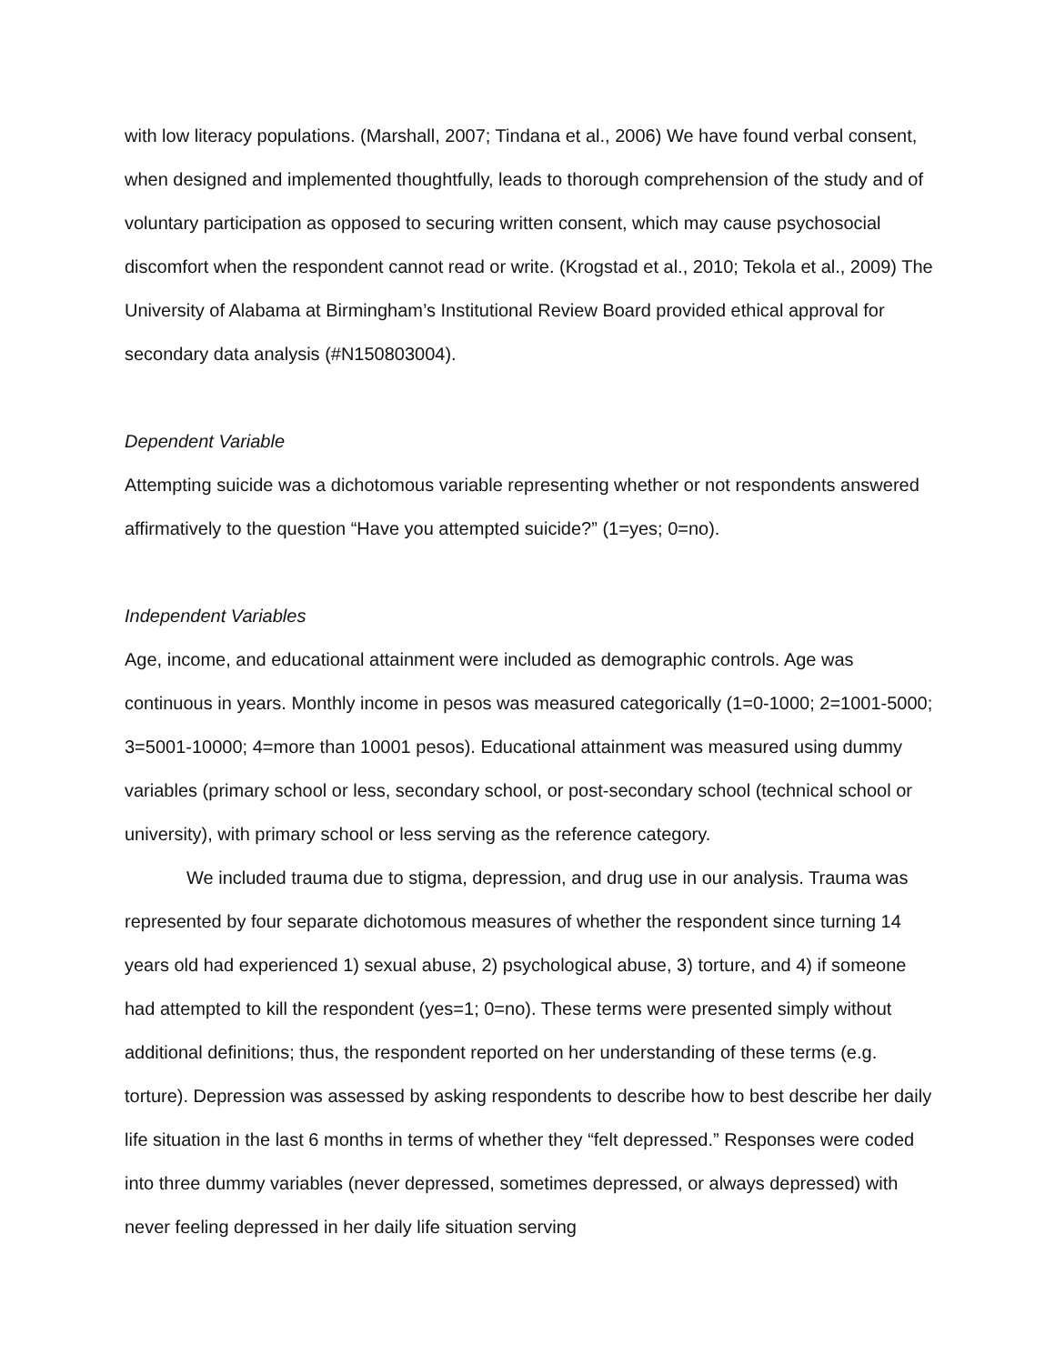with low literacy populations. (Marshall, 2007; Tindana et al., 2006) We have found verbal consent, when designed and implemented thoughtfully, leads to thorough comprehension of the study and of voluntary participation as opposed to securing written consent, which may cause psychosocial discomfort when the respondent cannot read or write. (Krogstad et al., 2010; Tekola et al., 2009) The University of Alabama at Birmingham’s Institutional Review Board provided ethical approval for secondary data analysis (#N150803004).
Dependent Variable
Attempting suicide was a dichotomous variable representing whether or not respondents answered affirmatively to the question “Have you attempted suicide?” (1=yes; 0=no).
Independent Variables
Age, income, and educational attainment were included as demographic controls. Age was continuous in years. Monthly income in pesos was measured categorically (1=0-1000; 2=1001-5000; 3=5001-10000; 4=more than 10001 pesos). Educational attainment was measured using dummy variables (primary school or less, secondary school, or post-secondary school (technical school or university), with primary school or less serving as the reference category.
We included trauma due to stigma, depression, and drug use in our analysis. Trauma was represented by four separate dichotomous measures of whether the respondent since turning 14 years old had experienced 1) sexual abuse, 2) psychological abuse, 3) torture, and 4) if someone had attempted to kill the respondent (yes=1; 0=no). These terms were presented simply without additional definitions; thus, the respondent reported on her understanding of these terms (e.g. torture). Depression was assessed by asking respondents to describe how to best describe her daily life situation in the last 6 months in terms of whether they “felt depressed.” Responses were coded into three dummy variables (never depressed, sometimes depressed, or always depressed) with never feeling depressed in her daily life situation serving